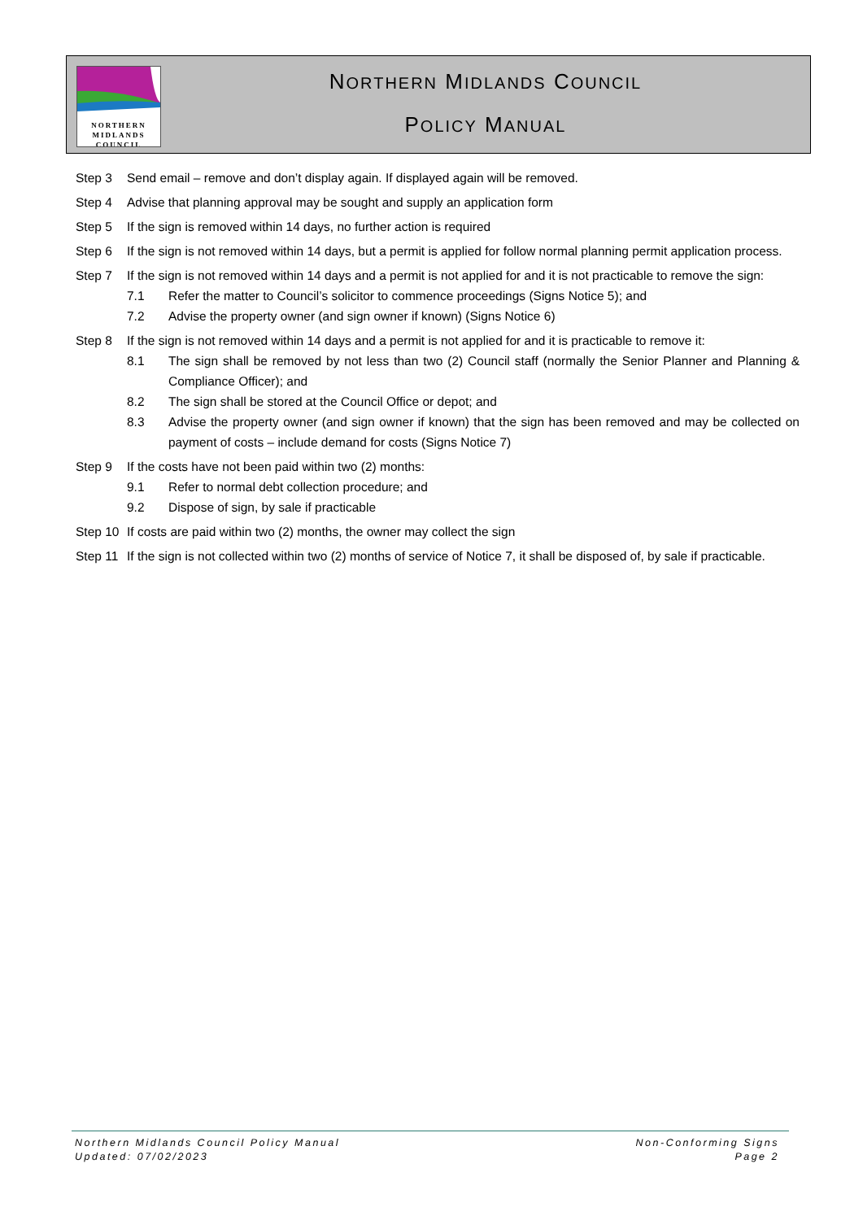NORTHERN
MIDLANDS
COUNCIL
NORTHERN MIDLANDS COUNCIL
POLICY MANUAL
Step 3 Send email – remove and don’t display again. If displayed again will be removed.
Step 4 Advise that planning approval may be sought and supply an application form
Step 5 If the sign is removed within 14 days, no further action is required
Step 6 If the sign is not removed within 14 days, but a permit is applied for follow normal planning permit application process.
Step 7 If the sign is not removed within 14 days and a permit is not applied for and it is not practicable to remove the sign:
7.1 Refer the matter to Council’s solicitor to commence proceedings (Signs Notice 5); and
7.2 Advise the property owner (and sign owner if known) (Signs Notice 6)
Step 8 If the sign is not removed within 14 days and a permit is not applied for and it is practicable to remove it:
8.1 The sign shall be removed by not less than two (2) Council staff (normally the Senior Planner and Planning & Compliance Officer); and
8.2 The sign shall be stored at the Council Office or depot; and
8.3 Advise the property owner (and sign owner if known) that the sign has been removed and may be collected on payment of costs – include demand for costs (Signs Notice 7)
Step 9 If the costs have not been paid within two (2) months:
9.1 Refer to normal debt collection procedure; and
9.2 Dispose of sign, by sale if practicable
Step 10
If costs are paid within two (2) months, the owner may collect the sign
Step 11
If the sign is not collected within two (2) months of service of Notice 7, it shall be disposed of, by sale if practicable.
Northern Midlands Council Policy Manual
Updated: 07/02/2023
Non-Conforming Signs
Page 2